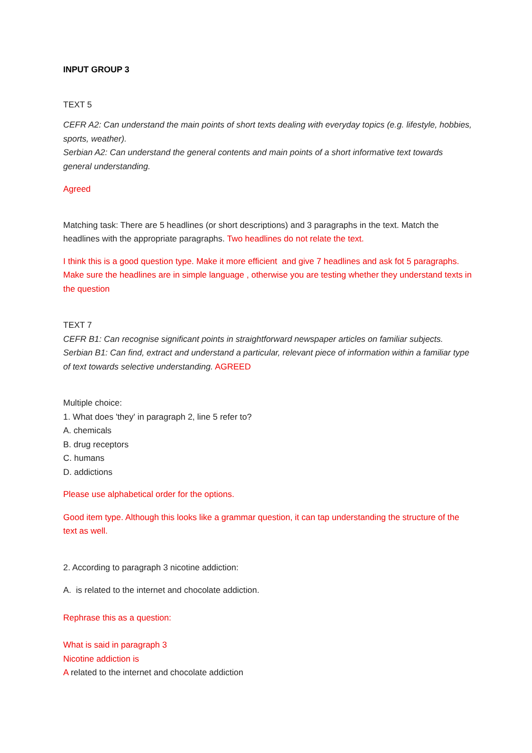INPUT GROUP 3
TEXT 5
CEFR A2: Can understand the main points of short texts dealing with everyday topics (e.g. lifestyle, hobbies, sports, weather).
Serbian A2: Can understand the general contents and main points of a short informative text towards general understanding.
Agreed
Matching task: There are 5 headlines (or short descriptions) and 3 paragraphs in the text. Match the headlines with the appropriate paragraphs. Two headlines do not relate the text.
I think this is a good question type. Make it more efficient and give 7 headlines and ask fot 5 paragraphs. Make sure the headlines are in simple language , otherwise you are testing whether they understand texts in the question
TEXT 7
CEFR B1: Can recognise significant points in straightforward newspaper articles on familiar subjects.
Serbian B1: Can find, extract and understand a particular, relevant piece of information within a familiar type of text towards selective understanding. AGREED
Multiple choice:
1. What does 'they' in paragraph 2, line 5 refer to?
A. chemicals
B. drug receptors
C. humans
D. addictions
Please use alphabetical order for the options.
Good item type. Although this looks like a grammar question, it can tap understanding the structure of the text as well.
2. According to paragraph 3 nicotine addiction:
A. is related to the internet and chocolate addiction.
Rephrase this as a question:
What is said in paragraph 3
Nicotine addiction is
A related to the internet and chocolate addiction